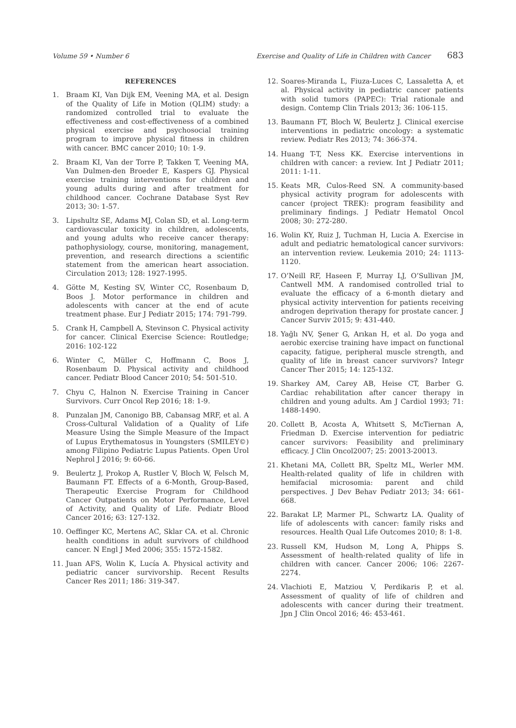Volume 59 • Number 6 Exercise and Quality of Life in Children with Cancer 683
REFERENCES
1. Braam KI, Van Dijk EM, Veening MA, et al. Design of the Quality of Life in Motion (QLIM) study: a randomized controlled trial to evaluate the effectiveness and cost-effectiveness of a combined physical exercise and psychosocial training program to improve physical fitness in children with cancer. BMC cancer 2010; 10: 1-9.
2. Braam KI, Van der Torre P, Takken T, Veening MA, Van Dulmen-den Broeder E, Kaspers GJ. Physical exercise training interventions for children and young adults during and after treatment for childhood cancer. Cochrane Database Syst Rev 2013; 30: 1-57.
3. Lipshultz SE, Adams MJ, Colan SD, et al. Long-term cardiovascular toxicity in children, adolescents, and young adults who receive cancer therapy: pathophysiology, course, monitoring, management, prevention, and research directions a scientific statement from the american heart association. Circulation 2013; 128: 1927-1995.
4. Götte M, Kesting SV, Winter CC, Rosenbaum D, Boos J. Motor performance in children and adolescents with cancer at the end of acute treatment phase. Eur J Pediatr 2015; 174: 791-799.
5. Crank H, Campbell A, Stevinson C. Physical activity for cancer. Clinical Exercise Science: Routledge; 2016: 102-122
6. Winter C, Müller C, Hoffmann C, Boos J, Rosenbaum D. Physical activity and childhood cancer. Pediatr Blood Cancer 2010; 54: 501-510.
7. Chyu C, Halnon N. Exercise Training in Cancer Survivors. Curr Oncol Rep 2016; 18: 1-9.
8. Punzalan JM, Canonigo BB, Cabansag MRF, et al. A Cross-Cultural Validation of a Quality of Life Measure Using the Simple Measure of the Impact of Lupus Erythematosus in Youngsters (SMILEY©) among Filipino Pediatric Lupus Patients. Open Urol Nephrol J 2016; 9: 60-66.
9. Beulertz J, Prokop A, Rustler V, Bloch W, Felsch M, Baumann FT. Effects of a 6-Month, Group-Based, Therapeutic Exercise Program for Childhood Cancer Outpatients on Motor Performance, Level of Activity, and Quality of Life. Pediatr Blood Cancer 2016; 63: 127-132.
10. Oeffinger KC, Mertens AC, Sklar CA. et al. Chronic health conditions in adult survivors of childhood cancer. N Engl J Med 2006; 355: 1572-1582.
11. Juan AFS, Wolin K, Lucía A. Physical activity and pediatric cancer survivorship. Recent Results Cancer Res 2011; 186: 319-347.
12. Soares-Miranda L, Fiuza-Luces C, Lassaletta A, et al. Physical activity in pediatric cancer patients with solid tumors (PAPEC): Trial rationale and design. Contemp Clin Trials 2013; 36: 106-115.
13. Baumann FT, Bloch W, Beulertz J. Clinical exercise interventions in pediatric oncology: a systematic review. Pediatr Res 2013; 74: 366-374.
14. Huang T-T, Ness KK. Exercise interventions in children with cancer: a review. Int J Pediatr 2011; 2011: 1-11.
15. Keats MR, Culos-Reed SN. A community-based physical activity program for adolescents with cancer (project TREK): program feasibility and preliminary findings. J Pediatr Hematol Oncol 2008; 30: 272-280.
16. Wolin KY, Ruiz J, Tuchman H, Lucia A. Exercise in adult and pediatric hematological cancer survivors: an intervention review. Leukemia 2010; 24: 1113-1120.
17. O’Neill RF, Haseen F, Murray LJ, O’Sullivan JM, Cantwell MM. A randomised controlled trial to evaluate the efficacy of a 6-month dietary and physical activity intervention for patients receiving androgen deprivation therapy for prostate cancer. J Cancer Surviv 2015; 9: 431-440.
18. Yağlı NV, Şener G, Arıkan H, et al. Do yoga and aerobic exercise training have impact on functional capacity, fatigue, peripheral muscle strength, and quality of life in breast cancer survivors? Integr Cancer Ther 2015; 14: 125-132.
19. Sharkey AM, Carey AB, Heise CT, Barber G. Cardiac rehabilitation after cancer therapy in children and young adults. Am J Cardiol 1993; 71: 1488-1490.
20. Collett B, Acosta A, Whitsett S, McTiernan A, Friedman D. Exercise intervention for pediatric cancer survivors: Feasibility and preliminary efficacy. J Clin Oncol2007; 25: 20013-20013.
21. Khetani MA, Collett BR, Speltz ML, Werler MM. Health-related quality of life in children with hemifacial microsomia: parent and child perspectives. J Dev Behav Pediatr 2013; 34: 661-668.
22. Barakat LP, Marmer PL, Schwartz LA. Quality of life of adolescents with cancer: family risks and resources. Health Qual Life Outcomes 2010; 8: 1-8.
23. Russell KM, Hudson M, Long A, Phipps S. Assessment of health-related quality of life in children with cancer. Cancer 2006; 106: 2267-2274.
24. Vlachioti E, Matziou V, Perdikaris P, et al. Assessment of quality of life of children and adolescents with cancer during their treatment. Jpn J Clin Oncol 2016; 46: 453-461.